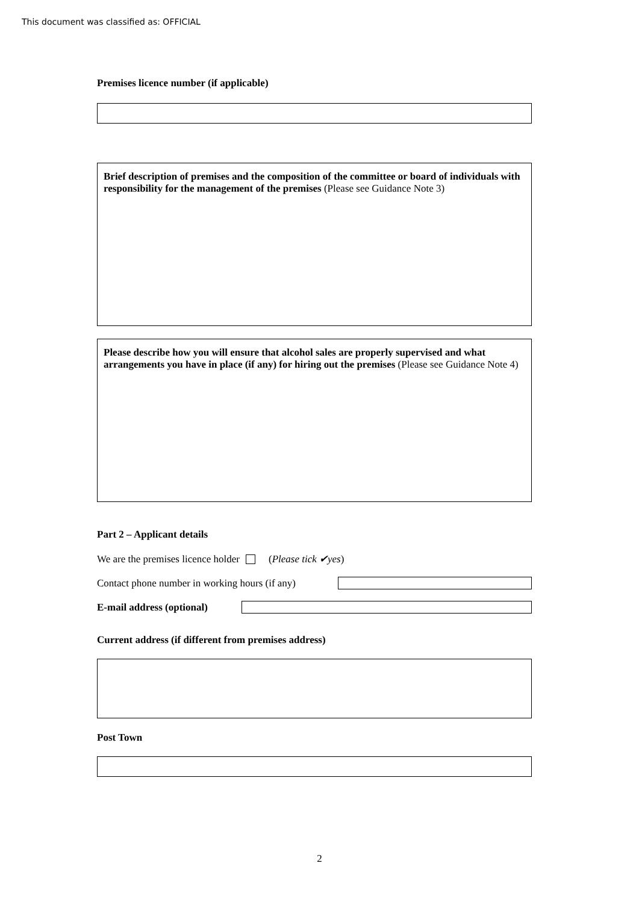This document was classified as: OFFICIAL
Premises licence number (if applicable)
Brief description of premises and the composition of the committee or board of individuals with responsibility for the management of the premises (Please see Guidance Note 3)
Please describe how you will ensure that alcohol sales are properly supervised and what arrangements you have in place (if any) for hiring out the premises (Please see Guidance Note 4)
Part 2 – Applicant details
We are the premises licence holder (Please tick ✔yes)
Contact phone number in working hours (if any)
E-mail address (optional)
Current address (if different from premises address)
Post Town
2